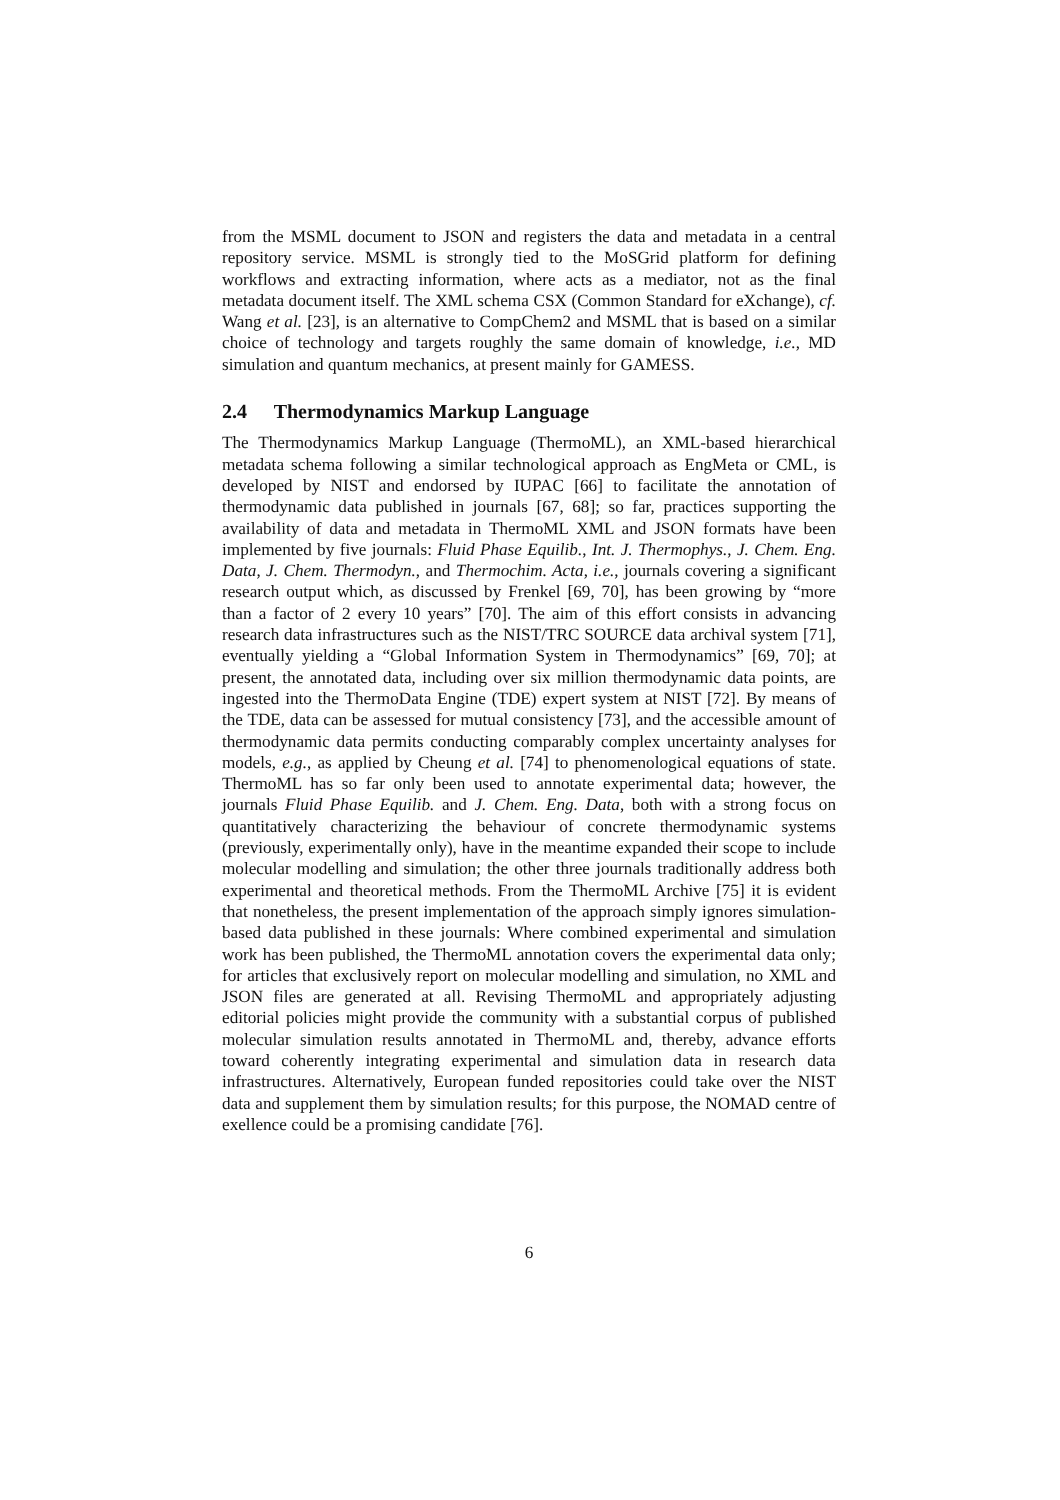from the MSML document to JSON and registers the data and metadata in a central repository service. MSML is strongly tied to the MoSGrid platform for defining workflows and extracting information, where acts as a mediator, not as the final metadata document itself. The XML schema CSX (Common Standard for eXchange), cf. Wang et al. [23], is an alternative to CompChem2 and MSML that is based on a similar choice of technology and targets roughly the same domain of knowledge, i.e., MD simulation and quantum mechanics, at present mainly for GAMESS.
2.4 Thermodynamics Markup Language
The Thermodynamics Markup Language (ThermoML), an XML-based hierarchical metadata schema following a similar technological approach as EngMeta or CML, is developed by NIST and endorsed by IUPAC [66] to facilitate the annotation of thermodynamic data published in journals [67, 68]; so far, practices supporting the availability of data and metadata in ThermoML XML and JSON formats have been implemented by five journals: Fluid Phase Equilib., Int. J. Thermophys., J. Chem. Eng. Data, J. Chem. Thermodyn., and Thermochim. Acta, i.e., journals covering a significant research output which, as discussed by Frenkel [69, 70], has been growing by “more than a factor of 2 every 10 years” [70]. The aim of this effort consists in advancing research data infrastructures such as the NIST/TRC SOURCE data archival system [71], eventually yielding a “Global Information System in Thermodynamics” [69, 70]; at present, the annotated data, including over six million thermodynamic data points, are ingested into the ThermoData Engine (TDE) expert system at NIST [72]. By means of the TDE, data can be assessed for mutual consistency [73], and the accessible amount of thermodynamic data permits conducting comparably complex uncertainty analyses for models, e.g., as applied by Cheung et al. [74] to phenomenological equations of state. ThermoML has so far only been used to annotate experimental data; however, the journals Fluid Phase Equilib. and J. Chem. Eng. Data, both with a strong focus on quantitatively characterizing the behaviour of concrete thermodynamic systems (previously, experimentally only), have in the meantime expanded their scope to include molecular modelling and simulation; the other three journals traditionally address both experimental and theoretical methods. From the ThermoML Archive [75] it is evident that nonetheless, the present implementation of the approach simply ignores simulation-based data published in these journals: Where combined experimental and simulation work has been published, the ThermoML annotation covers the experimental data only; for articles that exclusively report on molecular modelling and simulation, no XML and JSON files are generated at all. Revising ThermoML and appropriately adjusting editorial policies might provide the community with a substantial corpus of published molecular simulation results annotated in ThermoML and, thereby, advance efforts toward coherently integrating experimental and simulation data in research data infrastructures. Alternatively, European funded repositories could take over the NIST data and supplement them by simulation results; for this purpose, the NOMAD centre of exellence could be a promising candidate [76].
6